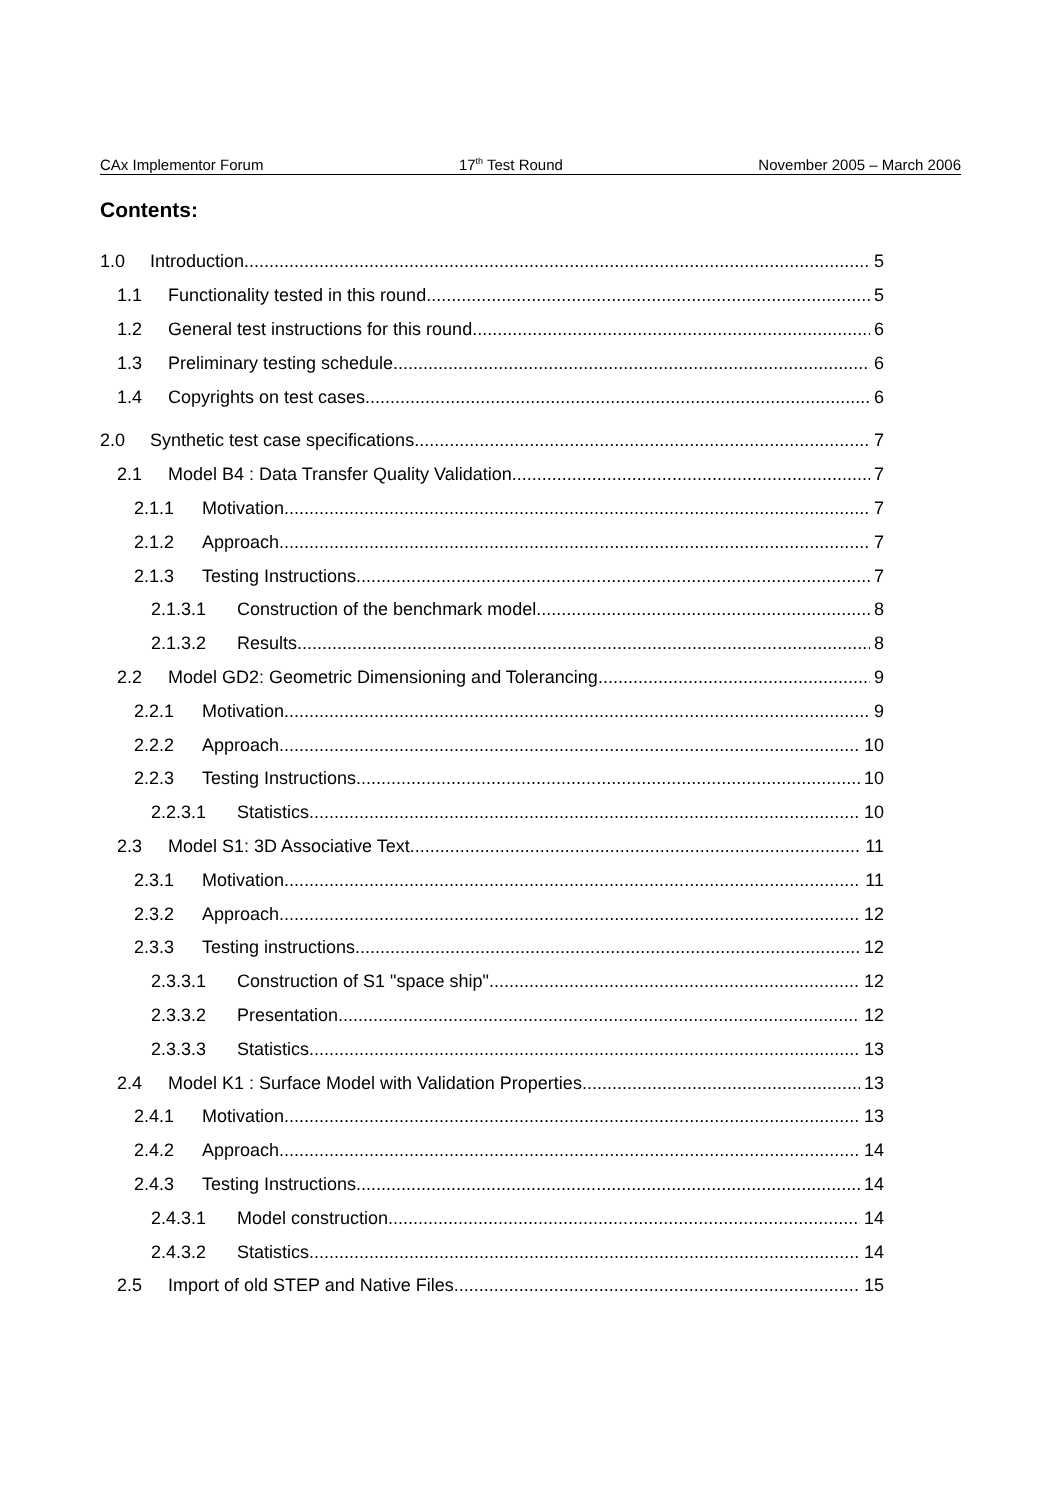CAx Implementor Forum 17<sup>th</sup> Test Round November 2005 – March 2006
Contents:
1.0 Introduction 5
1.1 Functionality tested in this round 5
1.2 General test instructions for this round 6
1.3 Preliminary testing schedule 6
1.4 Copyrights on test cases 6
2.0 Synthetic test case specifications 7
2.1 Model B4 : Data Transfer Quality Validation 7
2.1.1 Motivation 7
2.1.2 Approach 7
2.1.3 Testing Instructions 7
2.1.3.1 Construction of the benchmark model 8
2.1.3.2 Results 8
2.2 Model GD2: Geometric Dimensioning and Tolerancing 9
2.2.1 Motivation 9
2.2.2 Approach 10
2.2.3 Testing Instructions 10
2.2.3.1 Statistics 10
2.3 Model S1: 3D Associative Text 11
2.3.1 Motivation 11
2.3.2 Approach 12
2.3.3 Testing instructions 12
2.3.3.1 Construction of S1 "space ship" 12
2.3.3.2 Presentation 12
2.3.3.3 Statistics 13
2.4 Model K1 : Surface Model with Validation Properties 13
2.4.1 Motivation 13
2.4.2 Approach 14
2.4.3 Testing Instructions 14
2.4.3.1 Model construction 14
2.4.3.2 Statistics 14
2.5 Import of old STEP and Native Files 15